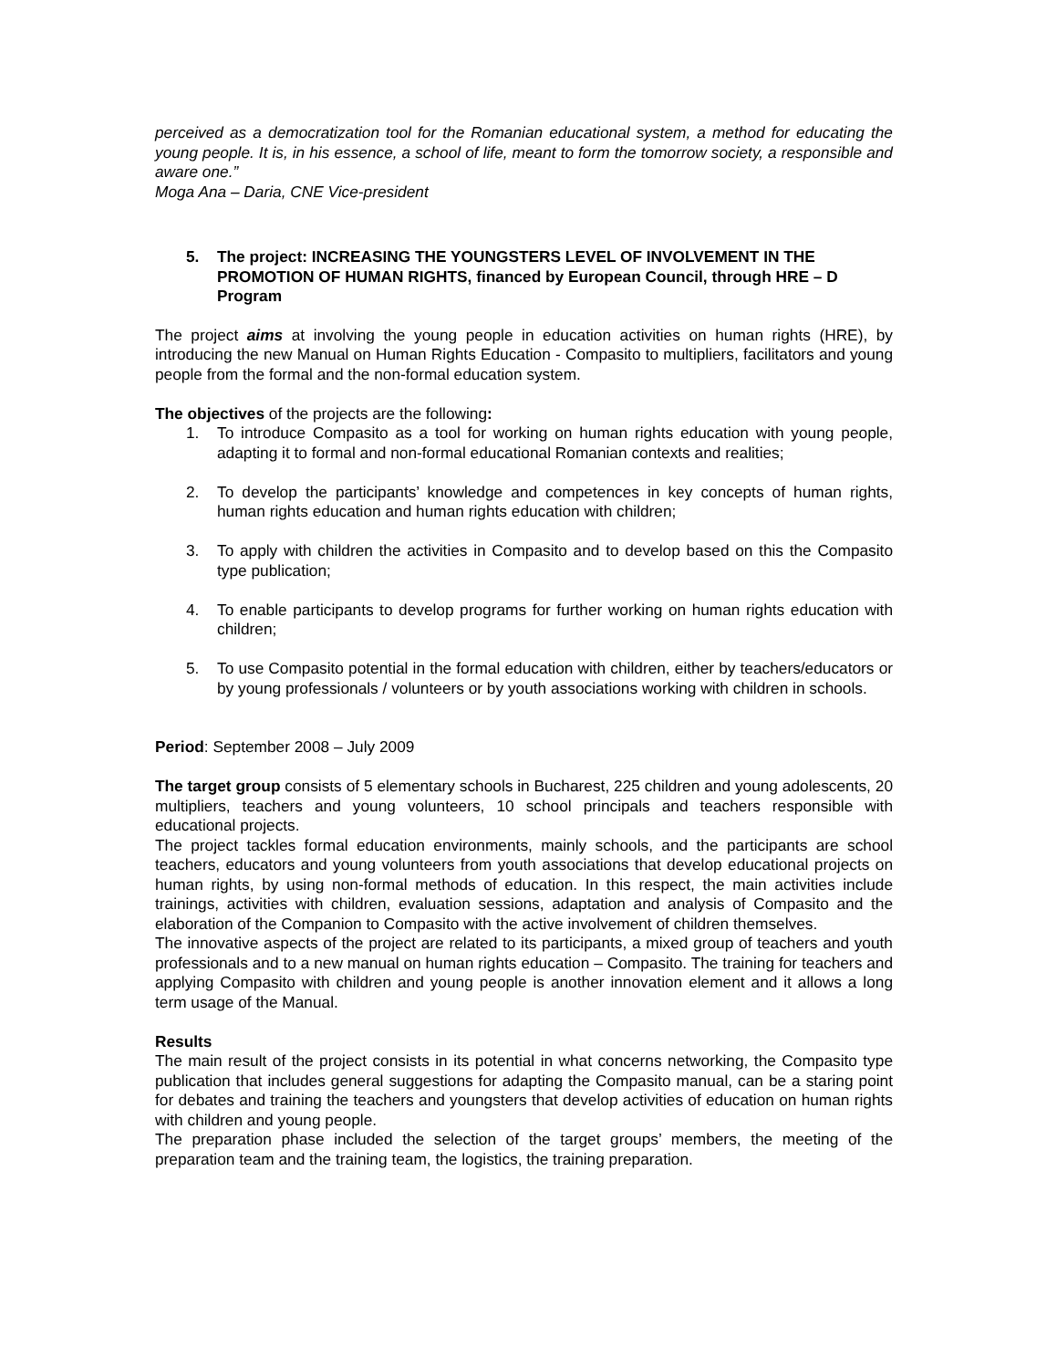perceived as a democratization tool for the Romanian educational system, a method for educating the young people. It is, in his essence, a school of life, meant to form the tomorrow society, a responsible and aware one.”
Moga Ana – Daria, CNE Vice-president
5. The project: INCREASING THE YOUNGSTERS LEVEL OF INVOLVEMENT IN THE PROMOTION OF HUMAN RIGHTS, financed by European Council, through HRE – D Program
The project aims at involving the young people in education activities on human rights (HRE), by introducing the new Manual on Human Rights Education - Compasito to multipliers, facilitators and young people from the formal and the non-formal education system.
The objectives of the projects are the following:
1. To introduce Compasito as a tool for working on human rights education with young people, adapting it to formal and non-formal educational Romanian contexts and realities;
2. To develop the participants’ knowledge and competences in key concepts of human rights, human rights education and human rights education with children;
3. To apply with children the activities in Compasito and to develop based on this the Compasito type publication;
4. To enable participants to develop programs for further working on human rights education with children;
5. To use Compasito potential in the formal education with children, either by teachers/educators or by young professionals / volunteers or by youth associations working with children in schools.
Period: September 2008 – July 2009
The target group consists of 5 elementary schools in Bucharest, 225 children and young adolescents, 20 multipliers, teachers and young volunteers, 10 school principals and teachers responsible with educational projects.
The project tackles formal education environments, mainly schools, and the participants are school teachers, educators and young volunteers from youth associations that develop educational projects on human rights, by using non-formal methods of education. In this respect, the main activities include trainings, activities with children, evaluation sessions, adaptation and analysis of Compasito and the elaboration of the Companion to Compasito with the active involvement of children themselves.
The innovative aspects of the project are related to its participants, a mixed group of teachers and youth professionals and to a new manual on human rights education – Compasito. The training for teachers and applying Compasito with children and young people is another innovation element and it allows a long term usage of the Manual.
Results
The main result of the project consists in its potential in what concerns networking, the Compasito type publication that includes general suggestions for adapting the Compasito manual, can be a staring point for debates and training the teachers and youngsters that develop activities of education on human rights with children and young people.
The preparation phase included the selection of the target groups’ members, the meeting of the preparation team and the training team, the logistics, the training preparation.